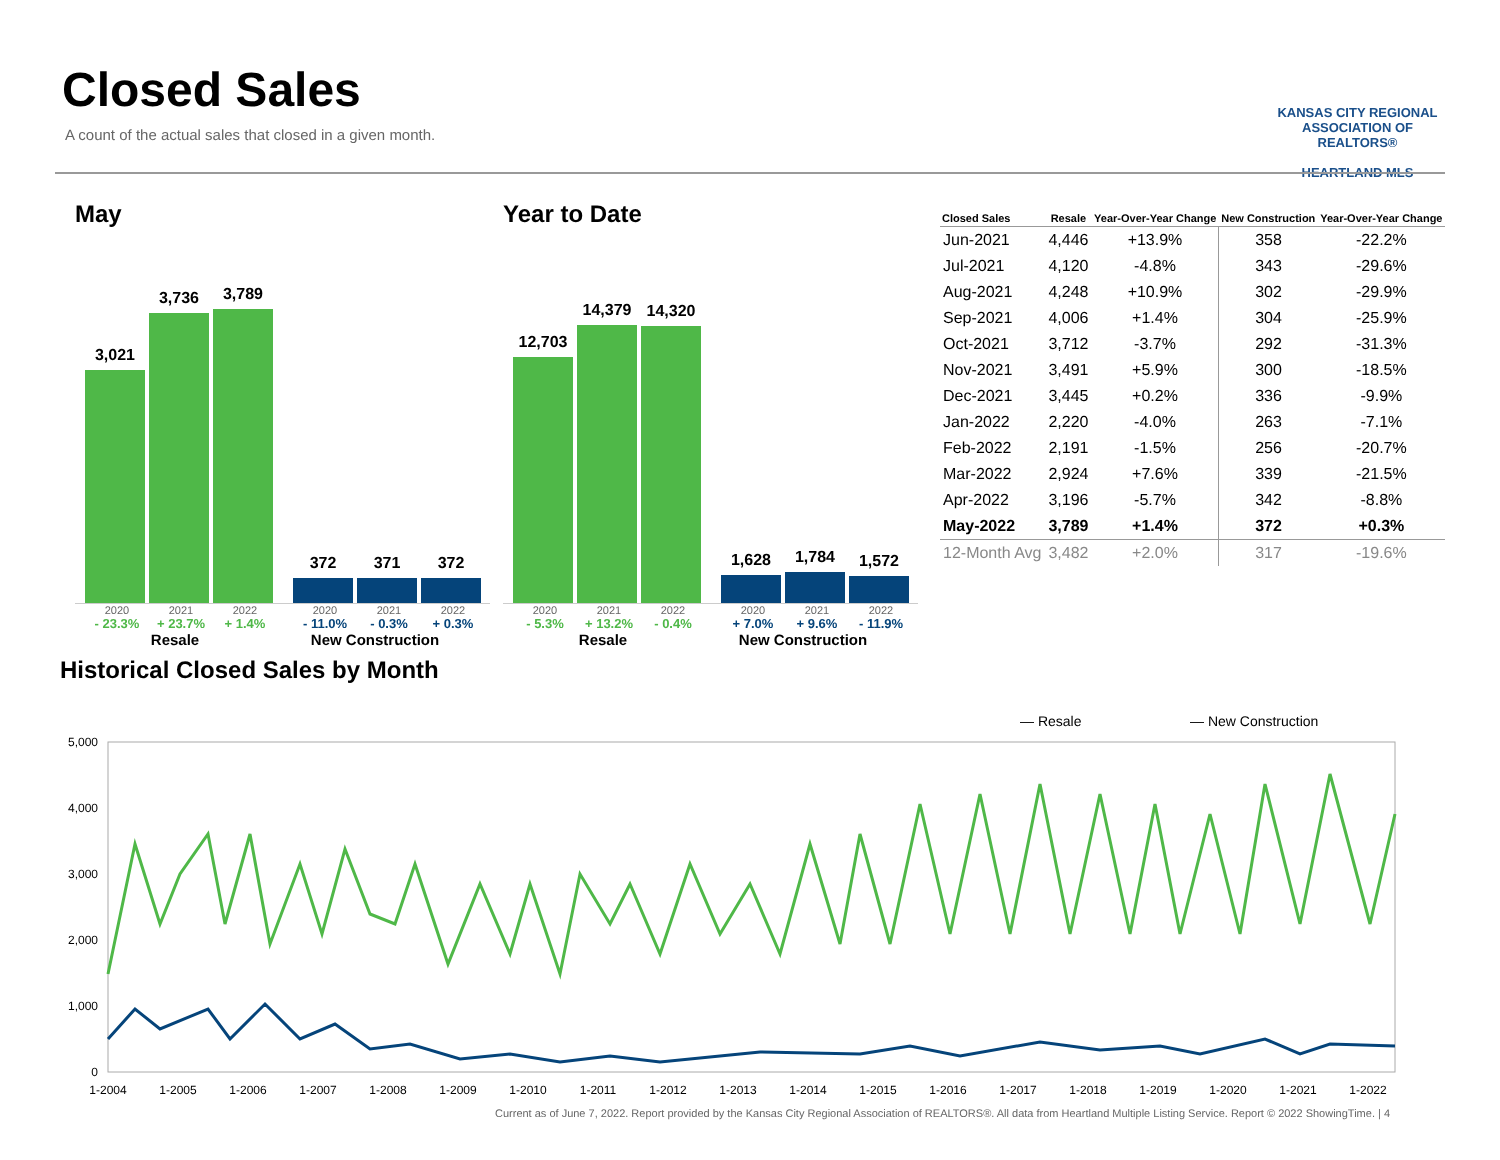Closed Sales
A count of the actual sales that closed in a given month.
KANSAS CITY REGIONAL
ASSOCIATION OF REALTORS®
HEARTLAND MLS
May
3,021
3,736
3,789
372
371
372
2020 2021 2022 2020 2021 2022
- 23.3% + 23.7% + 1.4% - 11.0% - 0.3% + 0.3%
Resale New Construction
Year to Date
12,703
14,379
14,320
1,628
1,784
1,572
2020 2021 2022 2020 2021 2022
- 5.3% + 13.2% - 0.4% + 7.0% + 9.6% - 11.9%
Resale New Construction
| Closed Sales | Resale | Year-Over-Year Change | New Construction | Year-Over-Year Change |
| --- | --- | --- | --- | --- |
| Jun-2021 | 4,446 | +13.9% | 358 | -22.2% |
| Jul-2021 | 4,120 | -4.8% | 343 | -29.6% |
| Aug-2021 | 4,248 | +10.9% | 302 | -29.9% |
| Sep-2021 | 4,006 | +1.4% | 304 | -25.9% |
| Oct-2021 | 3,712 | -3.7% | 292 | -31.3% |
| Nov-2021 | 3,491 | +5.9% | 300 | -18.5% |
| Dec-2021 | 3,445 | +0.2% | 336 | -9.9% |
| Jan-2022 | 2,220 | -4.0% | 263 | -7.1% |
| Feb-2022 | 2,191 | -1.5% | 256 | -20.7% |
| Mar-2022 | 2,924 | +7.6% | 339 | -21.5% |
| Apr-2022 | 3,196 | -5.7% | 342 | -8.8% |
| May-2022 | 3,789 | +1.4% | 372 | +0.3% |
| 12-Month Avg | 3,482 | +2.0% | 317 | -19.6% |
Historical Closed Sales by Month
— Resale
— New Construction
5,000
4,000
3,000
2,000
1,000
0
1-2004
1-2005
1-2006
1-2007
1-2008
1-2009
1-2010
1-2011
1-2012
1-2013
1-2014
1-2015
1-2016
1-2017
1-2018
1-2019
1-2020
1-2021
1-2022
Current as of June 7, 2022. Report provided by the Kansas City Regional Association of REALTORS®. All data from Heartland Multiple Listing Service. Report © 2022 ShowingTime. | 4